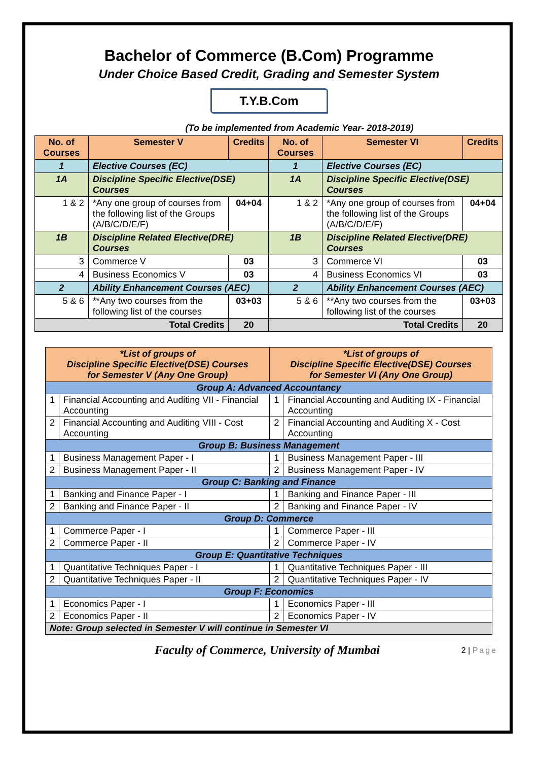Bachelor of Commerce (B.Com) Programme
Under Choice Based Credit, Grading and Semester System
T.Y.B.Com
(To be implemented from Academic Year- 2018-2019)
| No. of Courses | Semester V | Credits | No. of Courses | Semester VI | Credits |
| --- | --- | --- | --- | --- | --- |
| 1 | Elective Courses (EC) | | 1 | Elective Courses (EC) | |
| 1A | Discipline Specific Elective(DSE) Courses | | 1A | Discipline Specific Elective(DSE) Courses | |
| 1 & 2 | *Any one group of courses from the following list of the Groups (A/B/C/D/E/F) | 04+04 | 1 & 2 | *Any one group of courses from the following list of the Groups (A/B/C/D/E/F) | 04+04 |
| 1B | Discipline Related Elective(DRE) Courses | | 1B | Discipline Related Elective(DRE) Courses | |
| 3 | Commerce V | 03 | 3 | Commerce VI | 03 |
| 4 | Business Economics V | 03 | 4 | Business Economics VI | 03 |
| 2 | Ability Enhancement Courses (AEC) | | 2 | Ability Enhancement Courses (AEC) | |
| 5 & 6 | **Any two courses from the following list of the courses | 03+03 | 5 & 6 | **Any two courses from the following list of the courses | 03+03 |
| Total Credits | | 20 | Total Credits | | 20 |
| *List of groups of Discipline Specific Elective(DSE) Courses for Semester V (Any One Group) | | *List of groups of Discipline Specific Elective(DSE) Courses for Semester VI (Any One Group) | |
| --- | --- | --- | --- |
| Group A: Advanced Accountancy | | | |
| 1 | Financial Accounting and Auditing VII - Financial Accounting | 1 | Financial Accounting and Auditing IX - Financial Accounting |
| 2 | Financial Accounting and Auditing VIII - Cost Accounting | 2 | Financial Accounting and Auditing X - Cost Accounting |
| Group B: Business Management | | | |
| 1 | Business Management Paper - I | 1 | Business Management Paper - III |
| 2 | Business Management Paper - II | 2 | Business Management Paper - IV |
| Group C: Banking and Finance | | | |
| 1 | Banking and Finance Paper - I | 1 | Banking and Finance Paper - III |
| 2 | Banking and Finance Paper - II | 2 | Banking and Finance Paper - IV |
| Group D: Commerce | | | |
| 1 | Commerce Paper - I | 1 | Commerce Paper - III |
| 2 | Commerce Paper - II | 2 | Commerce Paper - IV |
| Group E: Quantitative Techniques | | | |
| 1 | Quantitative Techniques Paper - I | 1 | Quantitative Techniques Paper - III |
| 2 | Quantitative Techniques Paper - II | 2 | Quantitative Techniques Paper - IV |
| Group F: Economics | | | |
| 1 | Economics Paper - I | 1 | Economics Paper - III |
| 2 | Economics Paper - II | 2 | Economics Paper - IV |
| Note: Group selected in Semester V will continue in Semester VI | | | |
Faculty of Commerce, University of Mumbai 2 | Page